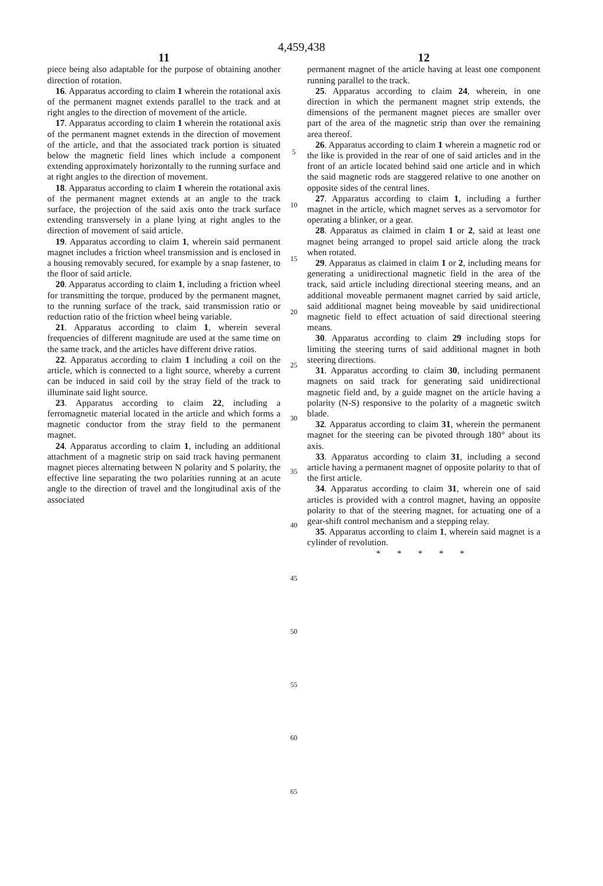4,459,438
11
piece being also adaptable for the purpose of obtaining another direction of rotation.
16. Apparatus according to claim 1 wherein the rotational axis of the permanent magnet extends parallel to the track and at right angles to the direction of movement of the article.
17. Apparatus according to claim 1 wherein the rotational axis of the permanent magnet extends in the direction of movement of the article, and that the associated track portion is situated below the magnetic field lines which include a component extending approximately horizontally to the running surface and at right angles to the direction of movement.
18. Apparatus according to claim 1 wherein the rotational axis of the permanent magnet extends at an angle to the track surface, the projection of the said axis onto the track surface extending transversely in a plane lying at right angles to the direction of movement of said article.
19. Apparatus according to claim 1, wherein said permanent magnet includes a friction wheel transmission and is enclosed in a housing removably secured, for example by a snap fastener, to the floor of said article.
20. Apparatus according to claim 1, including a friction wheel for transmitting the torque, produced by the permanent magnet, to the running surface of the track, said transmission ratio or reduction ratio of the friction wheel being variable.
21. Apparatus according to claim 1, wherein several frequencies of different magnitude are used at the same time on the same track, and the articles have different drive ratios.
22. Apparatus according to claim 1 including a coil on the article, which is connected to a light source, whereby a current can be induced in said coil by the stray field of the track to illuminate said light source.
23. Apparatus according to claim 22, including a ferromagnetic material located in the article and which forms a magnetic conductor from the stray field to the permanent magnet.
24. Apparatus according to claim 1, including an additional attachment of a magnetic strip on said track having permanent magnet pieces alternating between N polarity and S polarity, the effective line separating the two polarities running at an acute angle to the direction of travel and the longitudinal axis of the associated
5
10
15
20
25
30
35
40
45
50
55
60
65
12
permanent magnet of the article having at least one component running parallel to the track.
25. Apparatus according to claim 24, wherein, in one direction in which the permanent magnet strip extends, the dimensions of the permanent magnet pieces are smaller over part of the area of the magnetic strip than over the remaining area thereof.
26. Apparatus according to claim 1 wherein a magnetic rod or the like is provided in the rear of one of said articles and in the front of an article located behind said one article and in which the said magnetic rods are staggered relative to one another on opposite sides of the central lines.
27. Apparatus according to claim 1, including a further magnet in the article, which magnet serves as a servomotor for operating a blinker, or a gear.
28. Apparatus as claimed in claim 1 or 2, said at least one magnet being arranged to propel said article along the track when rotated.
29. Apparatus as claimed in claim 1 or 2, including means for generating a unidirectional magnetic field in the area of the track, said article including directional steering means, and an additional moveable permanent magnet carried by said article, said additional magnet being moveable by said unidirectional magnetic field to effect actuation of said directional steering means.
30. Apparatus according to claim 29 including stops for limiting the steering turns of said additional magnet in both steering directions.
31. Apparatus according to claim 30, including permanent magnets on said track for generating said unidirectional magnetic field and, by a guide magnet on the article having a polarity (N-S) responsive to the polarity of a magnetic switch blade.
32. Apparatus according to claim 31, wherein the permanent magnet for the steering can be pivoted through 180° about its axis.
33. Apparatus according to claim 31, including a second article having a permanent magnet of opposite polarity to that of the first article.
34. Apparatus according to claim 31, wherein one of said articles is provided with a control magnet, having an opposite polarity to that of the steering magnet, for actuating one of a gear-shift control mechanism and a stepping relay.
35. Apparatus according to claim 1, wherein said magnet is a cylinder of revolution.
* * * * *